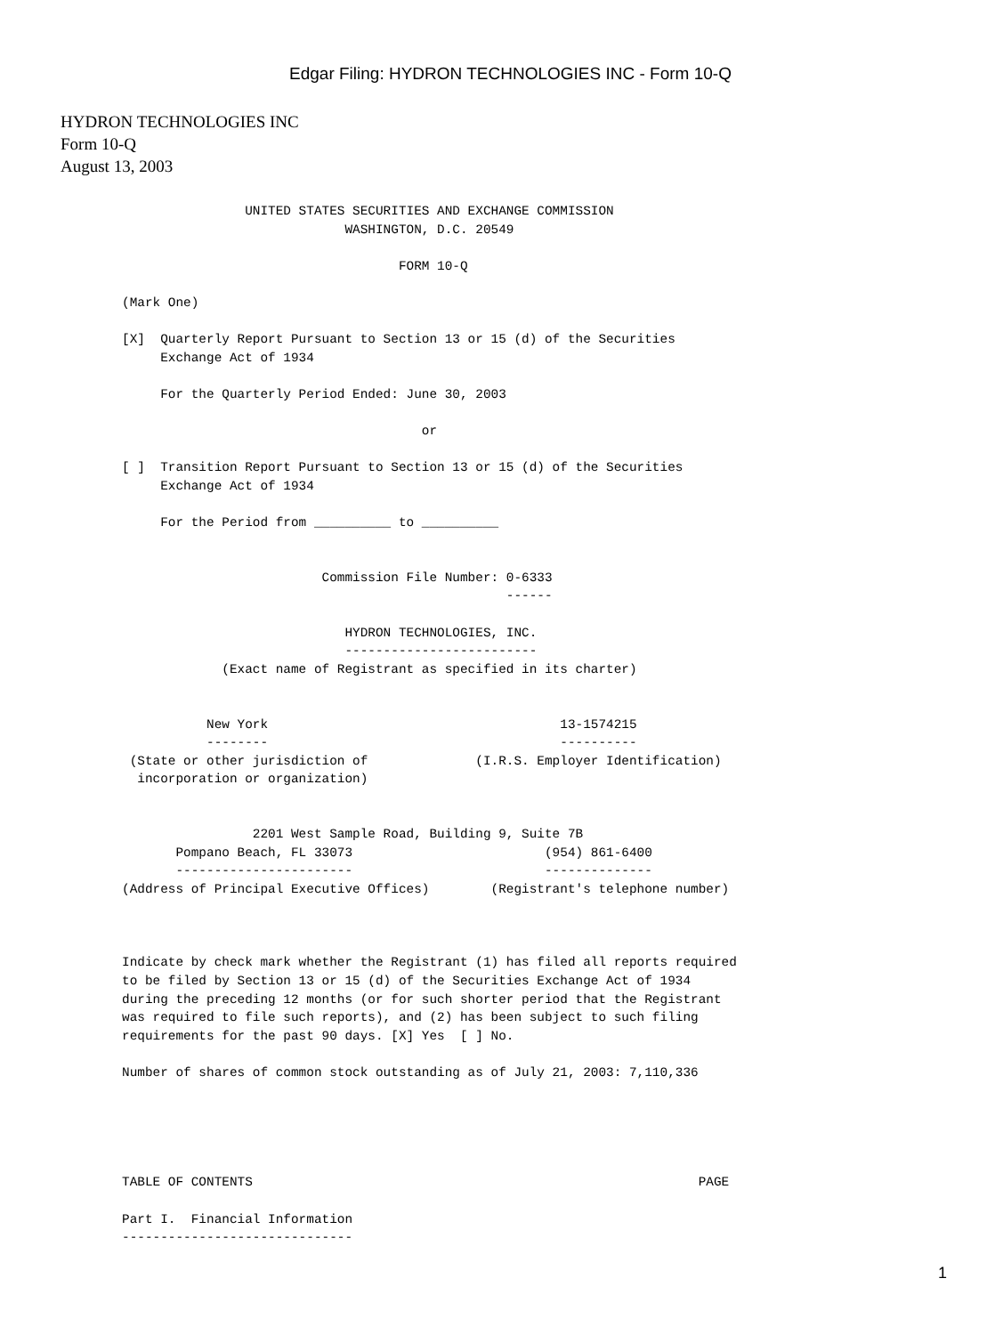Edgar Filing: HYDRON TECHNOLOGIES INC - Form 10-Q
HYDRON TECHNOLOGIES INC
Form 10-Q
August 13, 2003
                UNITED STATES SECURITIES AND EXCHANGE COMMISSION
                             WASHINGTON, D.C. 20549

                                    FORM 10-Q

(Mark One)

[X]  Quarterly Report Pursuant to Section 13 or 15 (d) of the Securities
     Exchange Act of 1934

     For the Quarterly Period Ended: June 30, 2003

                                       or

[ ]  Transition Report Pursuant to Section 13 or 15 (d) of the Securities
     Exchange Act of 1934

     For the Period from __________ to __________


                          Commission File Number: 0-6333
                                                  ------

                             HYDRON TECHNOLOGIES, INC.
                             -------------------------
             (Exact name of Registrant as specified in its charter)


           New York                                      13-1574215
           --------                                      ----------
 (State or other jurisdiction of              (I.R.S. Employer Identification)
  incorporation or organization)


                 2201 West Sample Road, Building 9, Suite 7B
       Pompano Beach, FL 33073                         (954) 861-6400
       -----------------------                         --------------
(Address of Principal Executive Offices)        (Registrant's telephone number)



Indicate by check mark whether the Registrant (1) has filed all reports required
to be filed by Section 13 or 15 (d) of the Securities Exchange Act of 1934
during the preceding 12 months (or for such shorter period that the Registrant
was required to file such reports), and (2) has been subject to such filing
requirements for the past 90 days. [X] Yes  [ ] No.

Number of shares of common stock outstanding as of July 21, 2003: 7,110,336





TABLE OF CONTENTS                                                          PAGE

Part I.  Financial Information
------------------------------
1